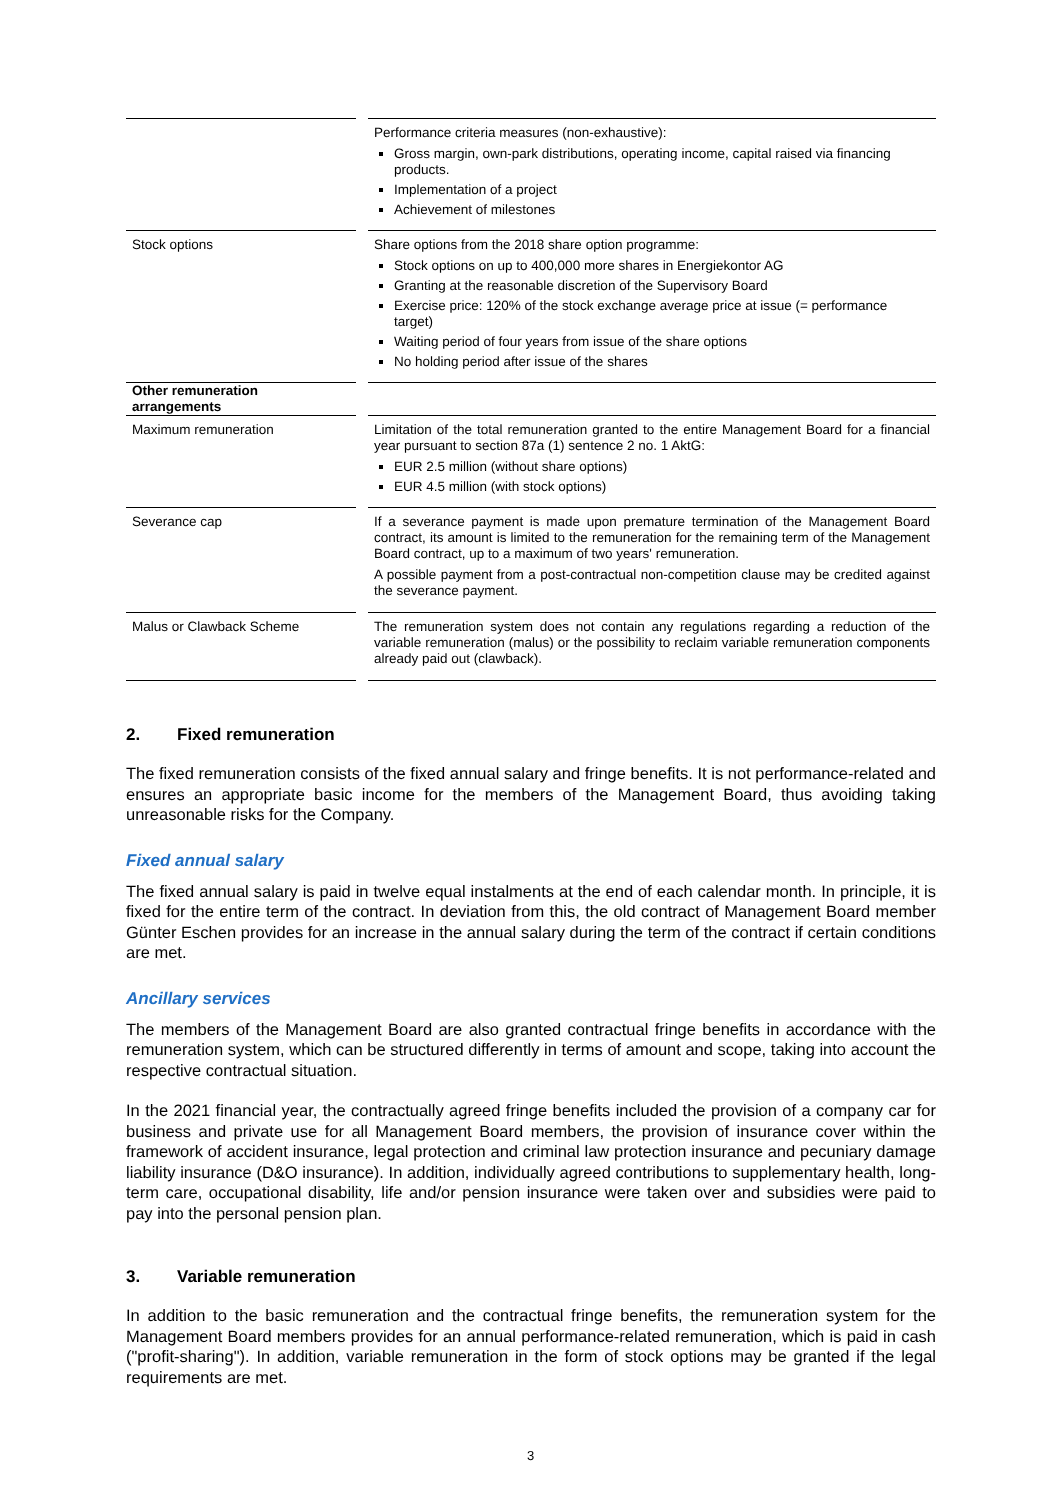| | | Performance criteria measures (non-exhaustive): Gross margin, own-park distributions, operating income, capital raised via financing products. Implementation of a project Achievement of milestones |
| Stock options | | Share options from the 2018 share option programme: Stock options on up to 400,000 more shares in Energiekontor AG Granting at the reasonable discretion of the Supervisory Board Exercise price: 120% of the stock exchange average price at issue (= performance target) Waiting period of four years from issue of the share options No holding period after issue of the shares |
| Other remuneration arrangements | | |
| Maximum remuneration | | Limitation of the total remuneration granted to the entire Management Board for a financial year pursuant to section 87a (1) sentence 2 no. 1 AktG: EUR 2.5 million (without share options) EUR 4.5 million (with stock options) |
| Severance cap | | If a severance payment is made upon premature termination of the Management Board contract, its amount is limited to the remuneration for the remaining term of the Management Board contract, up to a maximum of two years' remuneration. A possible payment from a post-contractual non-competition clause may be credited against the severance payment. |
| Malus or Clawback Scheme | | The remuneration system does not contain any regulations regarding a reduction of the variable remuneration (malus) or the possibility to reclaim variable remuneration components already paid out (clawback). |
2. Fixed remuneration
The fixed remuneration consists of the fixed annual salary and fringe benefits. It is not performance-related and ensures an appropriate basic income for the members of the Management Board, thus avoiding taking unreasonable risks for the Company.
Fixed annual salary
The fixed annual salary is paid in twelve equal instalments at the end of each calendar month. In principle, it is fixed for the entire term of the contract. In deviation from this, the old contract of Management Board member Günter Eschen provides for an increase in the annual salary during the term of the contract if certain conditions are met.
Ancillary services
The members of the Management Board are also granted contractual fringe benefits in accordance with the remuneration system, which can be structured differently in terms of amount and scope, taking into account the respective contractual situation.
In the 2021 financial year, the contractually agreed fringe benefits included the provision of a company car for business and private use for all Management Board members, the provision of insurance cover within the framework of accident insurance, legal protection and criminal law protection insurance and pecuniary damage liability insurance (D&O insurance). In addition, individually agreed contributions to supplementary health, long-term care, occupational disability, life and/or pension insurance were taken over and subsidies were paid to pay into the personal pension plan.
3. Variable remuneration
In addition to the basic remuneration and the contractual fringe benefits, the remuneration system for the Management Board members provides for an annual performance-related remuneration, which is paid in cash ("profit-sharing"). In addition, variable remuneration in the form of stock options may be granted if the legal requirements are met.
3